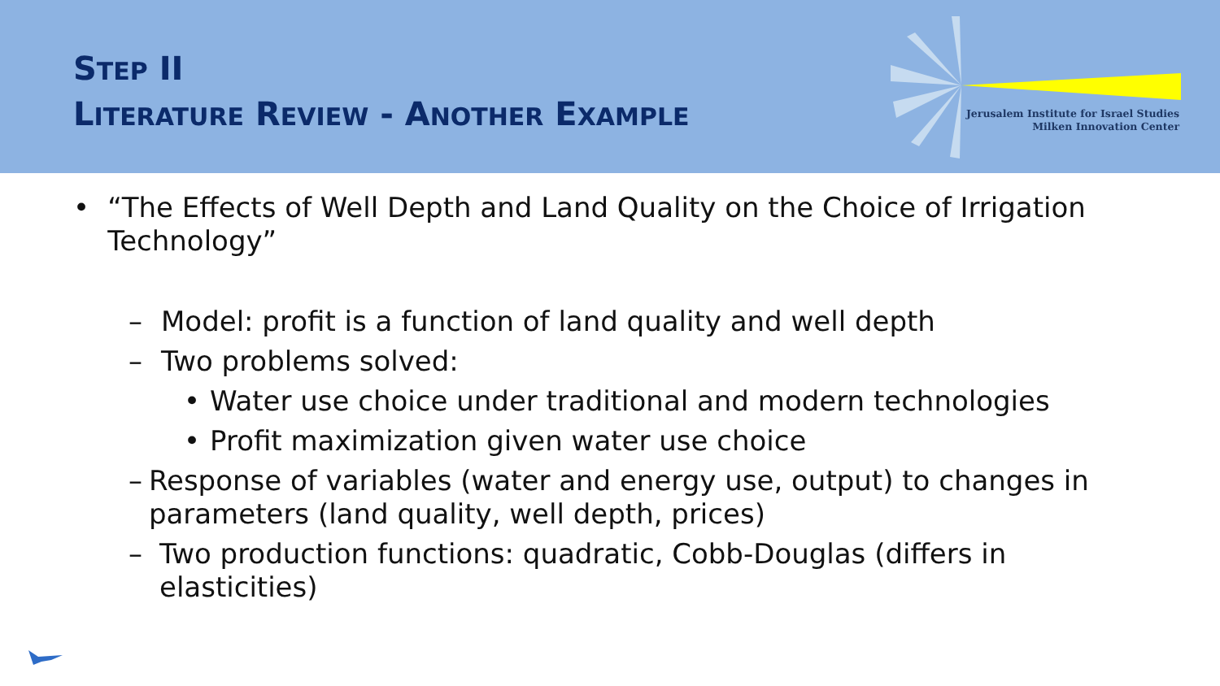STEP II
LITERATURE REVIEW - ANOTHER EXAMPLE
Jerusalem Institute for Israel Studies
Milken Innovation Center
• “The Effects of Well Depth and Land Quality on the Choice of Irrigation Technology”
– Model: profit is a function of land quality and well depth
– Two problems solved:
• Water use choice under traditional and modern technologies
• Profit maximization given water use choice
– Response of variables (water and energy use, output) to changes in parameters (land quality, well depth, prices)
– Two production functions: quadratic, Cobb-Douglas (differs in elasticities)